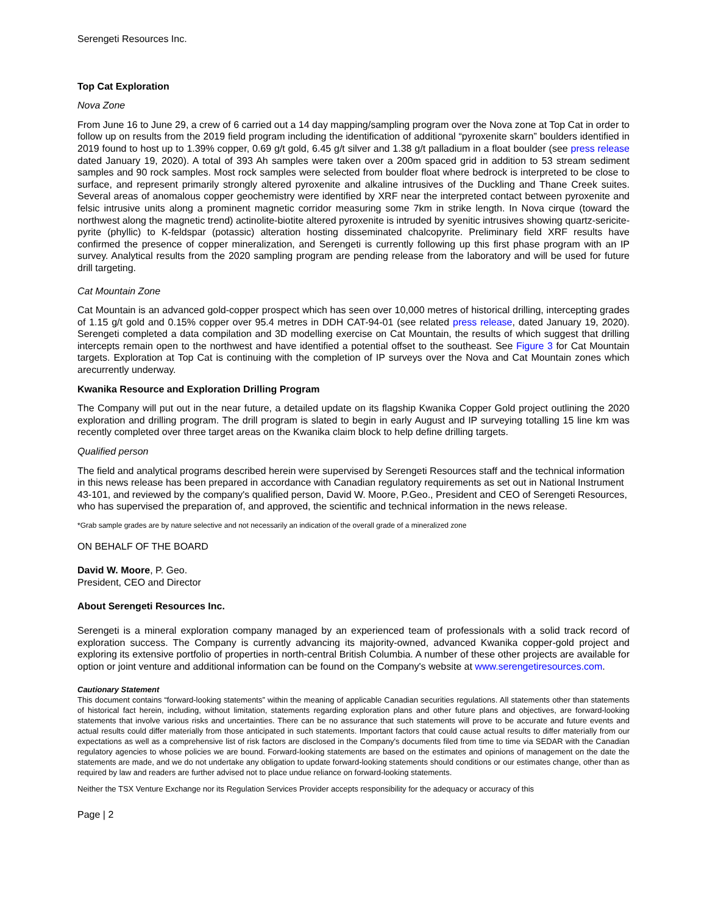Serengeti Resources Inc.
Top Cat Exploration
Nova Zone
From June 16 to June 29, a crew of 6 carried out a 14 day mapping/sampling program over the Nova zone at Top Cat in order to follow up on results from the 2019 field program including the identification of additional “pyroxenite skarn” boulders identified in 2019 found to host up to 1.39% copper, 0.69 g/t gold, 6.45 g/t silver and 1.38 g/t palladium in a float boulder (see press release dated January 19, 2020). A total of 393 Ah samples were taken over a 200m spaced grid in addition to 53 stream sediment samples and 90 rock samples. Most rock samples were selected from boulder float where bedrock is interpreted to be close to surface, and represent primarily strongly altered pyroxenite and alkaline intrusives of the Duckling and Thane Creek suites. Several areas of anomalous copper geochemistry were identified by XRF near the interpreted contact between pyroxenite and felsic intrusive units along a prominent magnetic corridor measuring some 7km in strike length. In Nova cirque (toward the northwest along the magnetic trend) actinolite-biotite altered pyroxenite is intruded by syenitic intrusives showing quartz-sericite-pyrite (phyllic) to K-feldspar (potassic) alteration hosting disseminated chalcopyrite. Preliminary field XRF results have confirmed the presence of copper mineralization, and Serengeti is currently following up this first phase program with an IP survey. Analytical results from the 2020 sampling program are pending release from the laboratory and will be used for future drill targeting.
Cat Mountain Zone
Cat Mountain is an advanced gold-copper prospect which has seen over 10,000 metres of historical drilling, intercepting grades of 1.15 g/t gold and 0.15% copper over 95.4 metres in DDH CAT-94-01 (see related press release, dated January 19, 2020). Serengeti completed a data compilation and 3D modelling exercise on Cat Mountain, the results of which suggest that drilling intercepts remain open to the northwest and have identified a potential offset to the southeast. See Figure 3 for Cat Mountain targets. Exploration at Top Cat is continuing with the completion of IP surveys over the Nova and Cat Mountain zones which arecurrently underway.
Kwanika Resource and Exploration Drilling Program
The Company will put out in the near future, a detailed update on its flagship Kwanika Copper Gold project outlining the 2020 exploration and drilling program. The drill program is slated to begin in early August and IP surveying totalling 15 line km was recently completed over three target areas on the Kwanika claim block to help define drilling targets.
Qualified person
The field and analytical programs described herein were supervised by Serengeti Resources staff and the technical information in this news release has been prepared in accordance with Canadian regulatory requirements as set out in National Instrument 43-101, and reviewed by the company's qualified person, David W. Moore, P.Geo., President and CEO of Serengeti Resources, who has supervised the preparation of, and approved, the scientific and technical information in the news release.
*Grab sample grades are by nature selective and not necessarily an indication of the overall grade of a mineralized zone
ON BEHALF OF THE BOARD
David W. Moore, P. Geo.
President, CEO and Director
About Serengeti Resources Inc.
Serengeti is a mineral exploration company managed by an experienced team of professionals with a solid track record of exploration success. The Company is currently advancing its majority-owned, advanced Kwanika copper-gold project and exploring its extensive portfolio of properties in north-central British Columbia. A number of these other projects are available for option or joint venture and additional information can be found on the Company's website at www.serengetiresources.com.
Cautionary Statement
This document contains “forward-looking statements” within the meaning of applicable Canadian securities regulations. All statements other than statements of historical fact herein, including, without limitation, statements regarding exploration plans and other future plans and objectives, are forward-looking statements that involve various risks and uncertainties. There can be no assurance that such statements will prove to be accurate and future events and actual results could differ materially from those anticipated in such statements. Important factors that could cause actual results to differ materially from our expectations as well as a comprehensive list of risk factors are disclosed in the Company's documents filed from time to time via SEDAR with the Canadian regulatory agencies to whose policies we are bound. Forward-looking statements are based on the estimates and opinions of management on the date the statements are made, and we do not undertake any obligation to update forward-looking statements should conditions or our estimates change, other than as required by law and readers are further advised not to place undue reliance on forward-looking statements.
Neither the TSX Venture Exchange nor its Regulation Services Provider accepts responsibility for the adequacy or accuracy of this
Page | 2